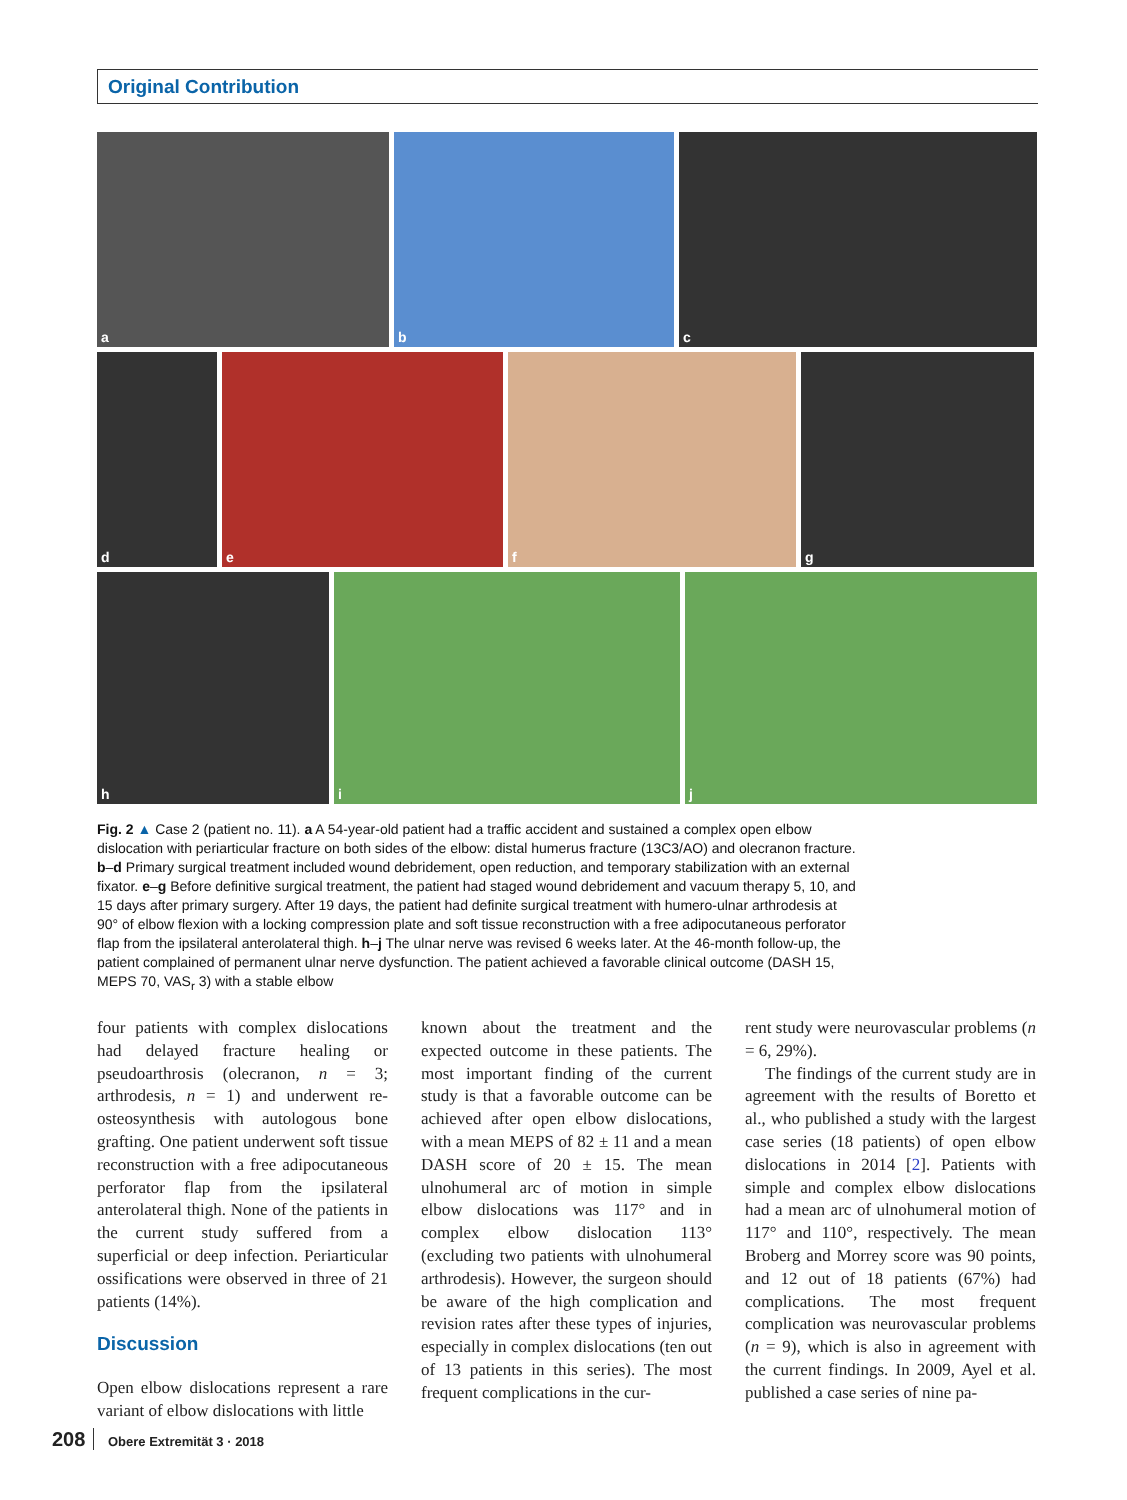Original Contribution
a
b
c
d
e
f
g
h
i
j
Fig. 2 ▲ Case 2 (patient no. 11). a A 54-year-old patient had a traffic accident and sustained a complex open elbow dislocation with periarticular fracture on both sides of the elbow: distal humerus fracture (13C3/AO) and olecranon fracture. b–d Primary surgical treatment included wound debridement, open reduction, and temporary stabilization with an external fixator. e–g Before definitive surgical treatment, the patient had staged wound debridement and vacuum therapy 5, 10, and 15 days after primary surgery. After 19 days, the patient had definite surgical treatment with humero-ulnar arthrodesis at 90° of elbow flexion with a locking compression plate and soft tissue reconstruction with a free adipocutaneous perforator flap from the ipsilateral anterolateral thigh. h–j The ulnar nerve was revised 6 weeks later. At the 46-month follow-up, the patient complained of permanent ulnar nerve dysfunction. The patient achieved a favorable clinical outcome (DASH 15, MEPS 70, VAS<sub>r</sub> 3) with a stable elbow
four patients with complex dislocations had delayed fracture healing or pseudoarthrosis (olecranon, n = 3; arthrodesis, n = 1) and underwent re-osteosynthesis with autologous bone grafting. One patient underwent soft tissue reconstruction with a free adipocutaneous perforator flap from the ipsilateral anterolateral thigh. None of the patients in the current study suffered from a superficial or deep infection. Periarticular ossifications were observed in three of 21 patients (14%).
Discussion
Open elbow dislocations represent a rare variant of elbow dislocations with little
known about the treatment and the expected outcome in these patients. The most important finding of the current study is that a favorable outcome can be achieved after open elbow dislocations, with a mean MEPS of 82 ± 11 and a mean DASH score of 20 ± 15. The mean ulnohumeral arc of motion in simple elbow dislocations was 117° and in complex elbow dislocation 113° (excluding two patients with ulnohumeral arthrodesis). However, the surgeon should be aware of the high complication and revision rates after these types of injuries, especially in complex dislocations (ten out of 13 patients in this series). The most frequent complications in the cur-
rent study were neurovascular problems (n = 6, 29%).
The findings of the current study are in agreement with the results of Boretto et al., who published a study with the largest case series (18 patients) of open elbow dislocations in 2014 [2]. Patients with simple and complex elbow dislocations had a mean arc of ulnohumeral motion of 117° and 110°, respectively. The mean Broberg and Morrey score was 90 points, and 12 out of 18 patients (67%) had complications. The most frequent complication was neurovascular problems (n = 9), which is also in agreement with the current findings. In 2009, Ayel et al. published a case series of nine pa-
208 Obere Extremität 3 · 2018